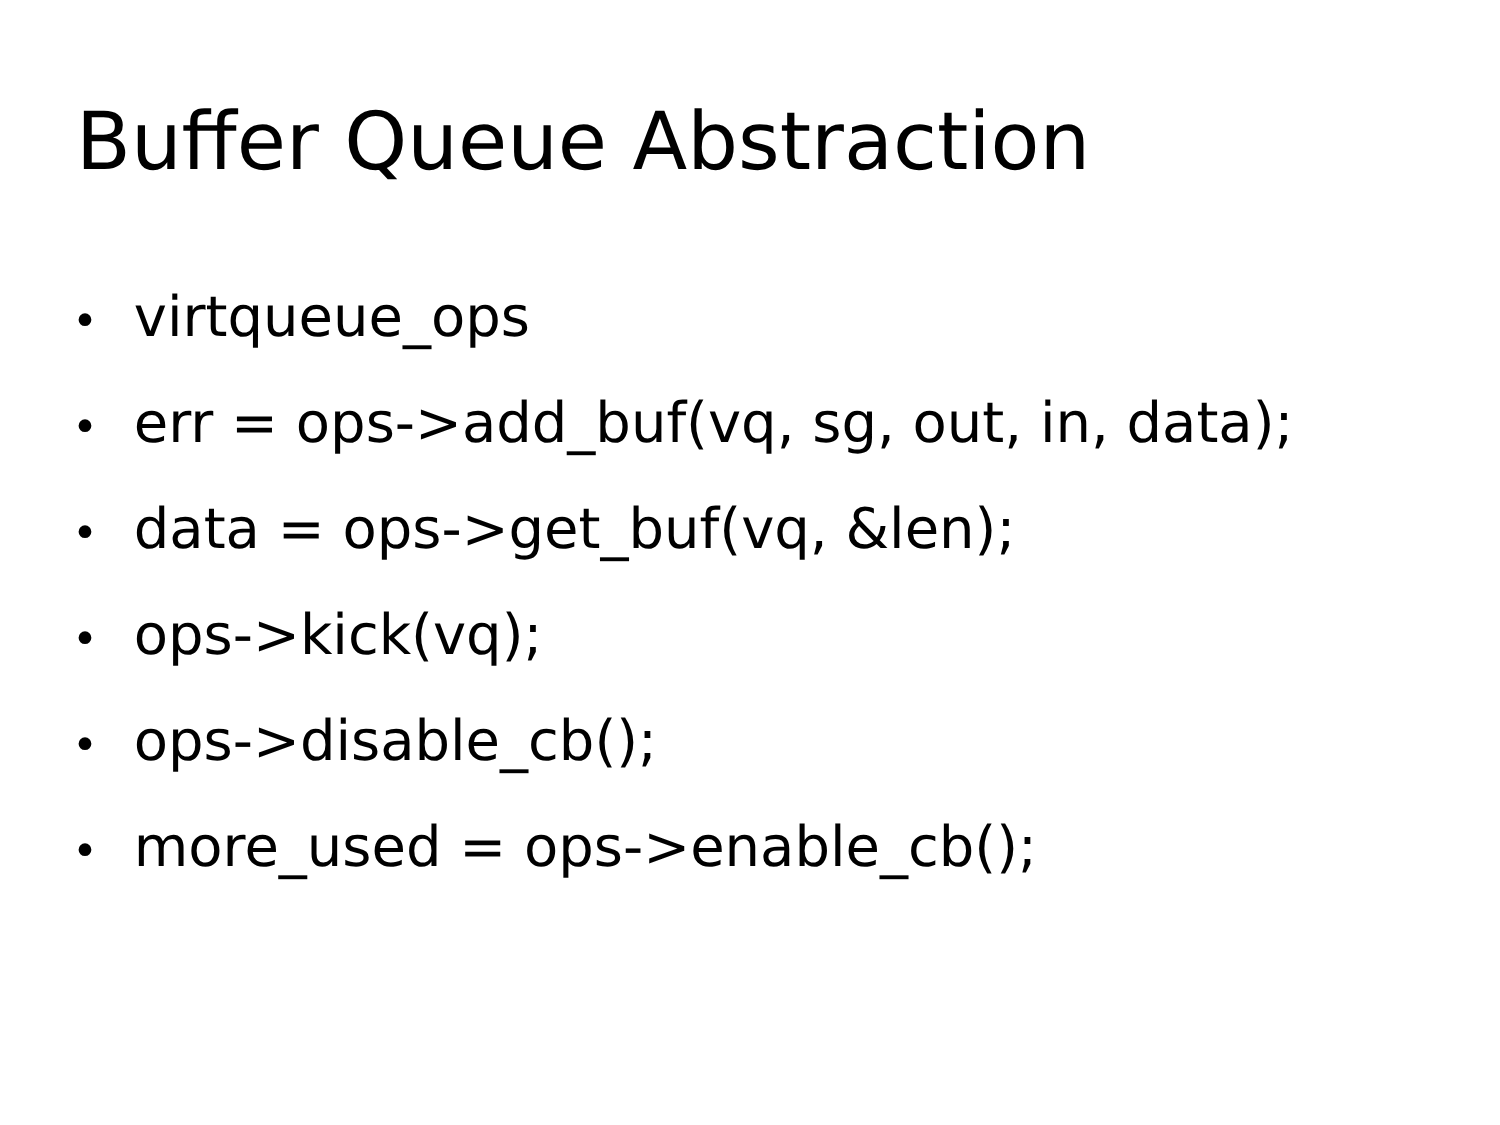Buffer Queue Abstraction
• virtqueue_ops
• err = ops->add_buf(vq, sg, out, in, data);
• data = ops->get_buf(vq, &len);
• ops->kick(vq);
• ops->disable_cb();
• more_used = ops->enable_cb();